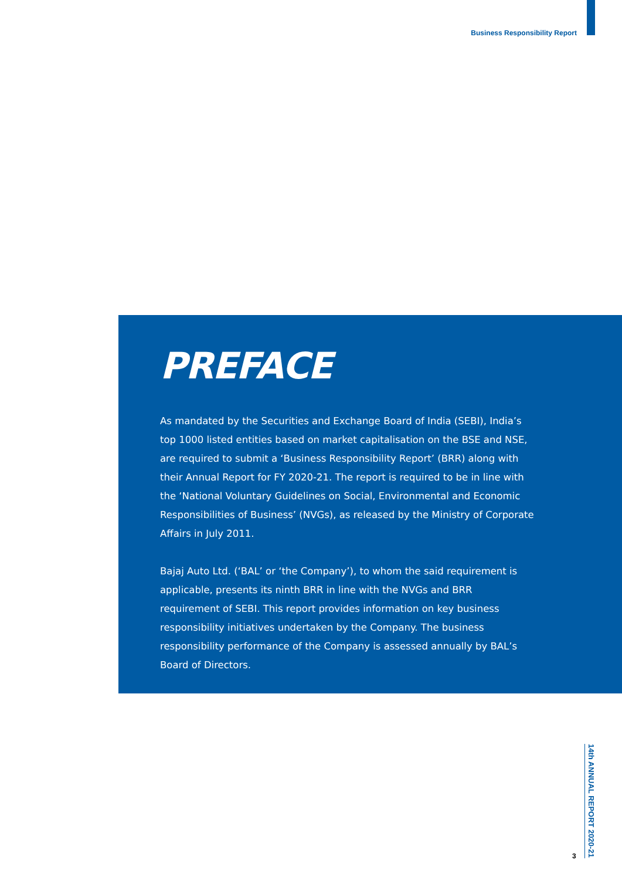Business Responsibility Report
PREFACE
As mandated by the Securities and Exchange Board of India (SEBI), India’s top 1000 listed entities based on market capitalisation on the BSE and NSE, are required to submit a ‘Business Responsibility Report’ (BRR) along with their Annual Report for FY 2020-21. The report is required to be in line with the ‘National Voluntary Guidelines on Social, Environmental and Economic Responsibilities of Business’ (NVGs), as released by the Ministry of Corporate Affairs in July 2011.
Bajaj Auto Ltd. (‘BAL’ or ‘the Company’), to whom the said requirement is applicable, presents its ninth BRR in line with the NVGs and BRR requirement of SEBI. This report provides information on key business responsibility initiatives undertaken by the Company. The business responsibility performance of the Company is assessed annually by BAL’s Board of Directors.
14th ANNUAL REPORT 2020-21
3